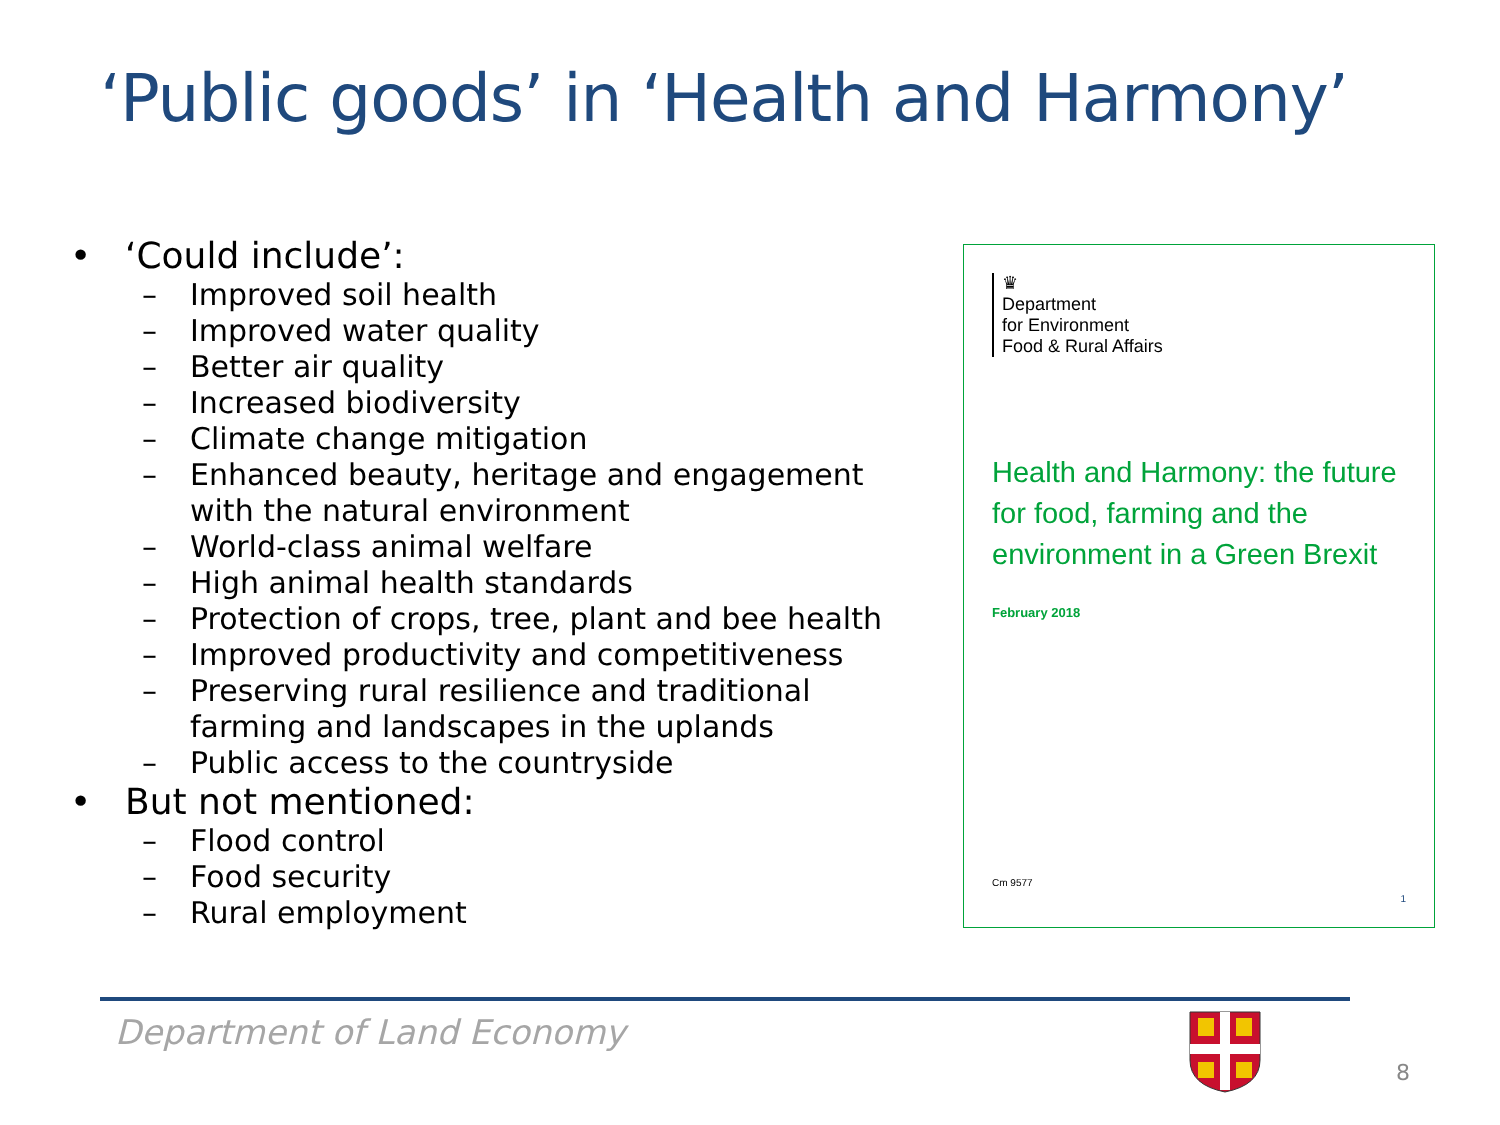‘Public goods’ in ‘Health and Harmony’
• ‘Could include’:
– Improved soil health
– Improved water quality
– Better air quality
– Increased biodiversity
– Climate change mitigation
– Enhanced beauty, heritage and engagement with the natural environment
– World-class animal welfare
– High animal health standards
– Protection of crops, tree, plant and bee health
– Improved productivity and competitiveness
– Preserving rural resilience and traditional farming and landscapes in the uplands
– Public access to the countryside
• But not mentioned:
– Flood control
– Food security
– Rural employment
♛
Department
for Environment
Food & Rural Affairs
Health and Harmony: the future for food, farming and the environment in a Green Brexit
February 2018
Cm 9577
1
Department of Land Economy
8